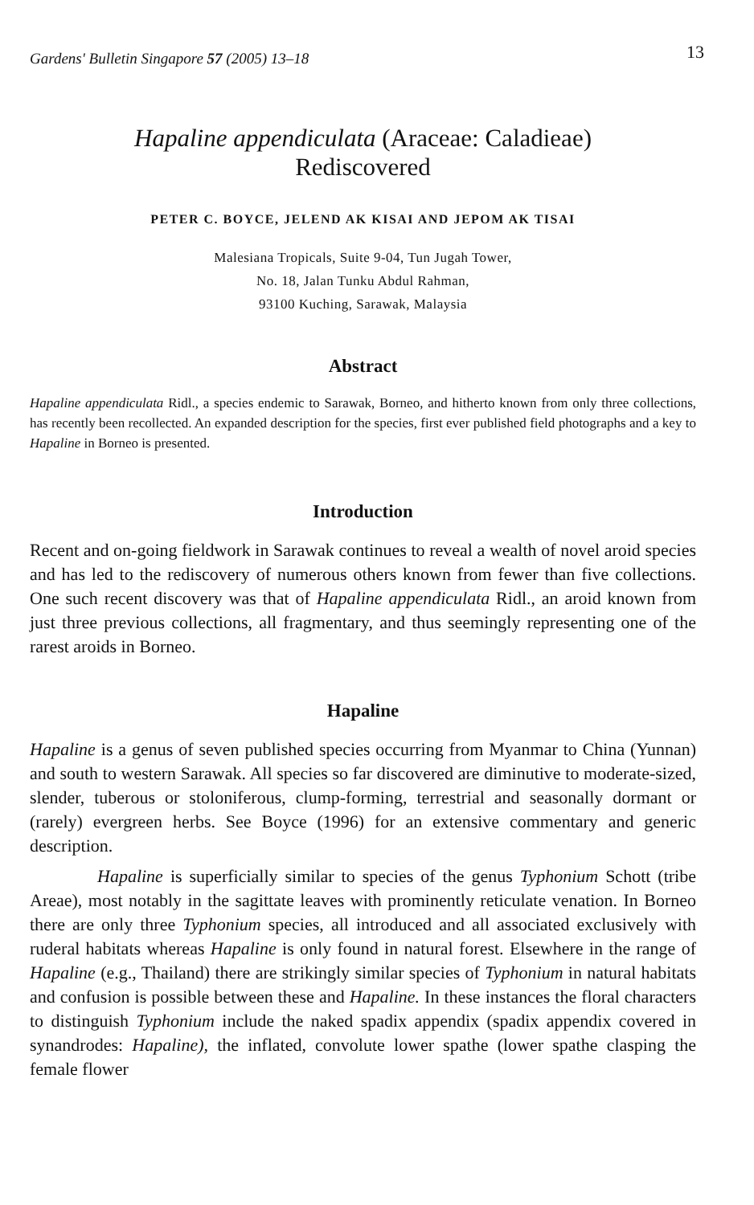Gardens' Bulletin Singapore 57 (2005) 13–18 13
Hapaline appendiculata (Araceae: Caladieae)
Rediscovered
PETER C. BOYCE, JELEND AK KISAI AND JEPOM AK TISAI
Malesiana Tropicals, Suite 9-04, Tun Jugah Tower,
No. 18, Jalan Tunku Abdul Rahman,
93100 Kuching, Sarawak, Malaysia
Abstract
Hapaline appendiculata Ridl., a species endemic to Sarawak, Borneo, and hitherto known from only three collections, has recently been recollected. An expanded description for the species, first ever published field photographs and a key to Hapaline in Borneo is presented.
Introduction
Recent and on-going fieldwork in Sarawak continues to reveal a wealth of novel aroid species and has led to the rediscovery of numerous others known from fewer than five collections. One such recent discovery was that of Hapaline appendiculata Ridl., an aroid known from just three previous collections, all fragmentary, and thus seemingly representing one of the rarest aroids in Borneo.
Hapaline
Hapaline is a genus of seven published species occurring from Myanmar to China (Yunnan) and south to western Sarawak. All species so far discovered are diminutive to moderate-sized, slender, tuberous or stoloniferous, clump-forming, terrestrial and seasonally dormant or (rarely) evergreen herbs. See Boyce (1996) for an extensive commentary and generic description.
Hapaline is superficially similar to species of the genus Typhonium Schott (tribe Areae), most notably in the sagittate leaves with prominently reticulate venation. In Borneo there are only three Typhonium species, all introduced and all associated exclusively with ruderal habitats whereas Hapaline is only found in natural forest. Elsewhere in the range of Hapaline (e.g., Thailand) there are strikingly similar species of Typhonium in natural habitats and confusion is possible between these and Hapaline. In these instances the floral characters to distinguish Typhonium include the naked spadix appendix (spadix appendix covered in synandrodes: Hapaline), the inflated, convolute lower spathe (lower spathe clasping the female flower